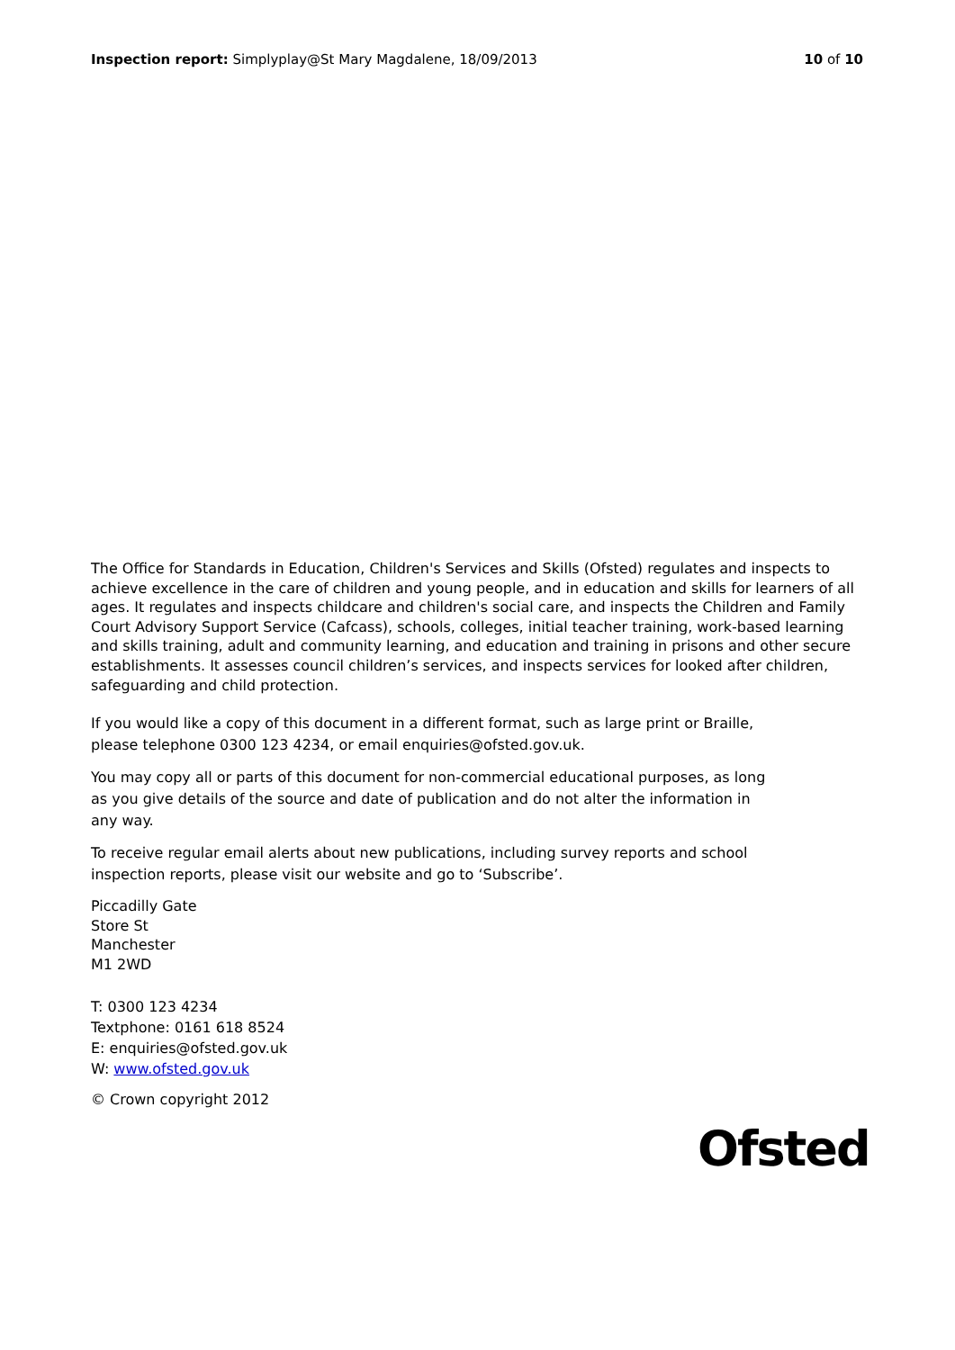Inspection report: Simplyplay@St Mary Magdalene, 18/09/2013
10 of 10
The Office for Standards in Education, Children's Services and Skills (Ofsted) regulates and inspects to achieve excellence in the care of children and young people, and in education and skills for learners of all ages. It regulates and inspects childcare and children's social care, and inspects the Children and Family Court Advisory Support Service (Cafcass), schools, colleges, initial teacher training, work-based learning and skills training, adult and community learning, and education and training in prisons and other secure establishments. It assesses council children’s services, and inspects services for looked after children, safeguarding and child protection.
If you would like a copy of this document in a different format, such as large print or Braille, please telephone 0300 123 4234, or email enquiries@ofsted.gov.uk.
You may copy all or parts of this document for non-commercial educational purposes, as long as you give details of the source and date of publication and do not alter the information in any way.
To receive regular email alerts about new publications, including survey reports and school inspection reports, please visit our website and go to ‘Subscribe’.
Piccadilly Gate
Store St
Manchester
M1 2WD
T: 0300 123 4234
Textphone: 0161 618 8524
E: enquiries@ofsted.gov.uk
W: www.ofsted.gov.uk
© Crown copyright 2012
Ofsted